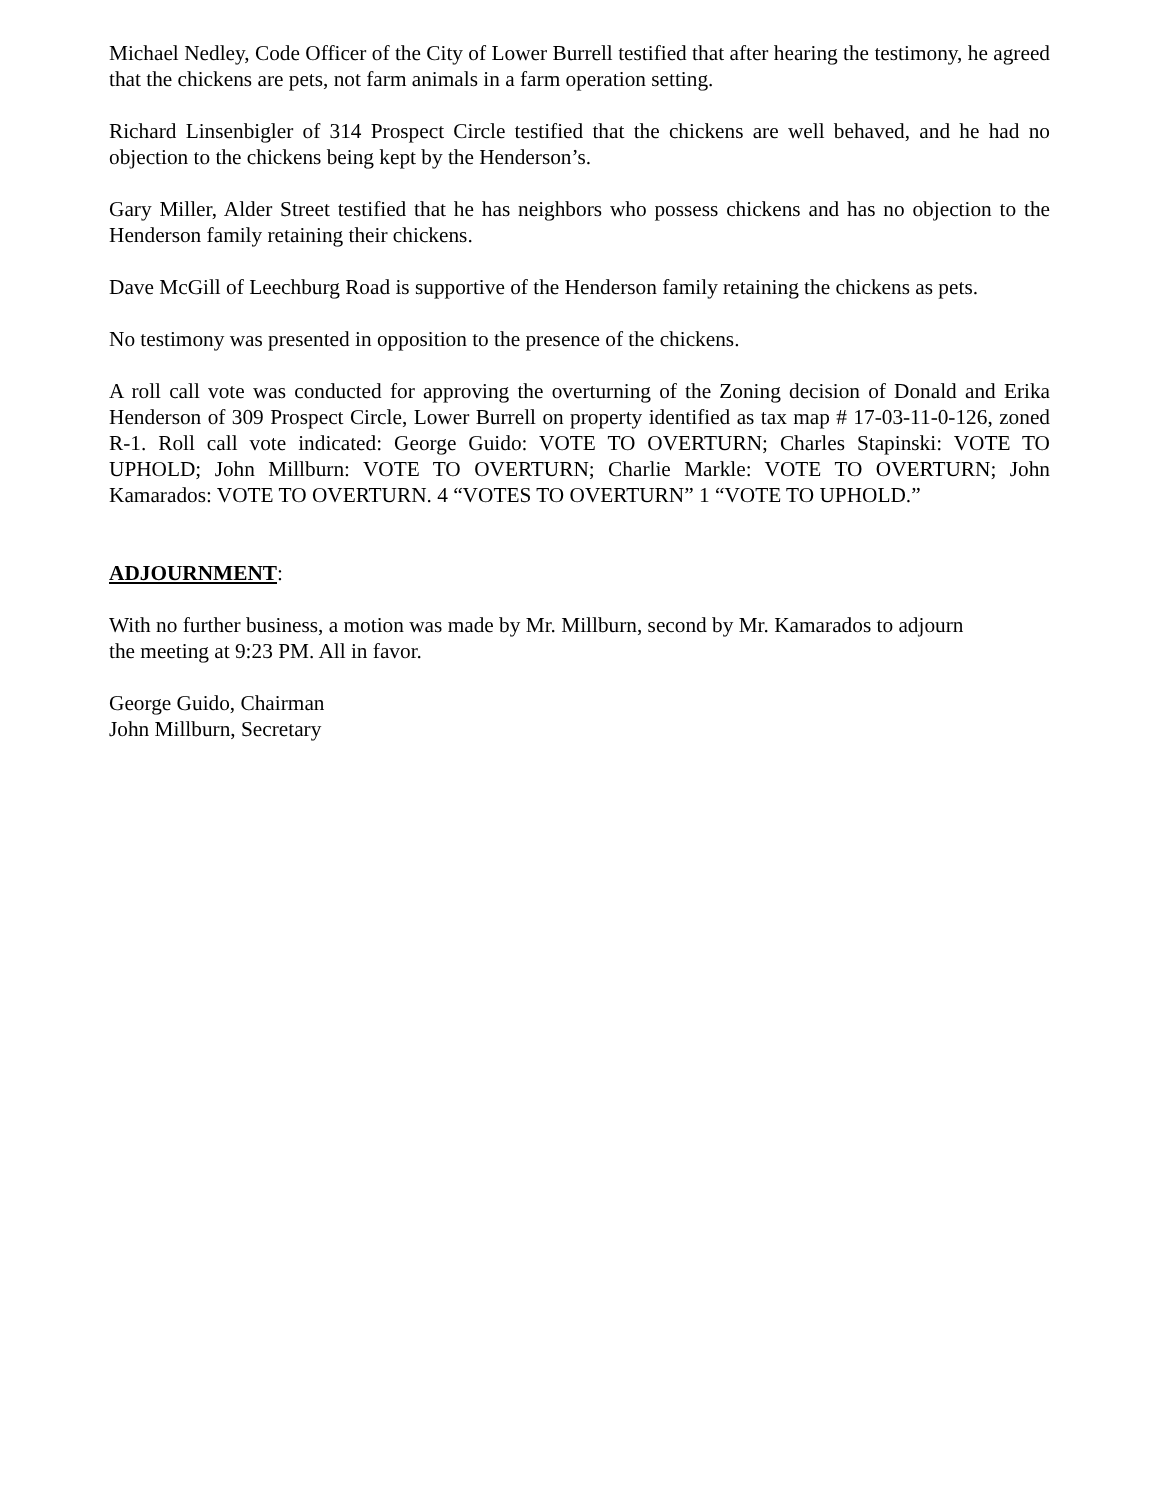Michael Nedley, Code Officer of the City of Lower Burrell testified that after hearing the testimony, he agreed that the chickens are pets, not farm animals in a farm operation setting.
Richard Linsenbigler of 314 Prospect Circle testified that the chickens are well behaved, and he had no objection to the chickens being kept by the Henderson’s.
Gary Miller, Alder Street testified that he has neighbors who possess chickens and has no objection to the Henderson family retaining their chickens.
Dave McGill of Leechburg Road is supportive of the Henderson family retaining the chickens as pets.
No testimony was presented in opposition to the presence of the chickens.
A roll call vote was conducted for approving the overturning of the Zoning decision of Donald and Erika Henderson of 309 Prospect Circle, Lower Burrell on property identified as tax map # 17-03-11-0-126, zoned R-1. Roll call vote indicated: George Guido: VOTE TO OVERTURN; Charles Stapinski: VOTE TO UPHOLD; John Millburn: VOTE TO OVERTURN; Charlie Markle: VOTE TO OVERTURN; John Kamarados: VOTE TO OVERTURN. 4 “VOTES TO OVERTURN” 1 “VOTE TO UPHOLD.”
ADJOURNMENT:
With no further business, a motion was made by Mr. Millburn, second by Mr. Kamarados to adjourn
the meeting at 9:23 PM. All in favor.
George Guido, Chairman
John Millburn, Secretary